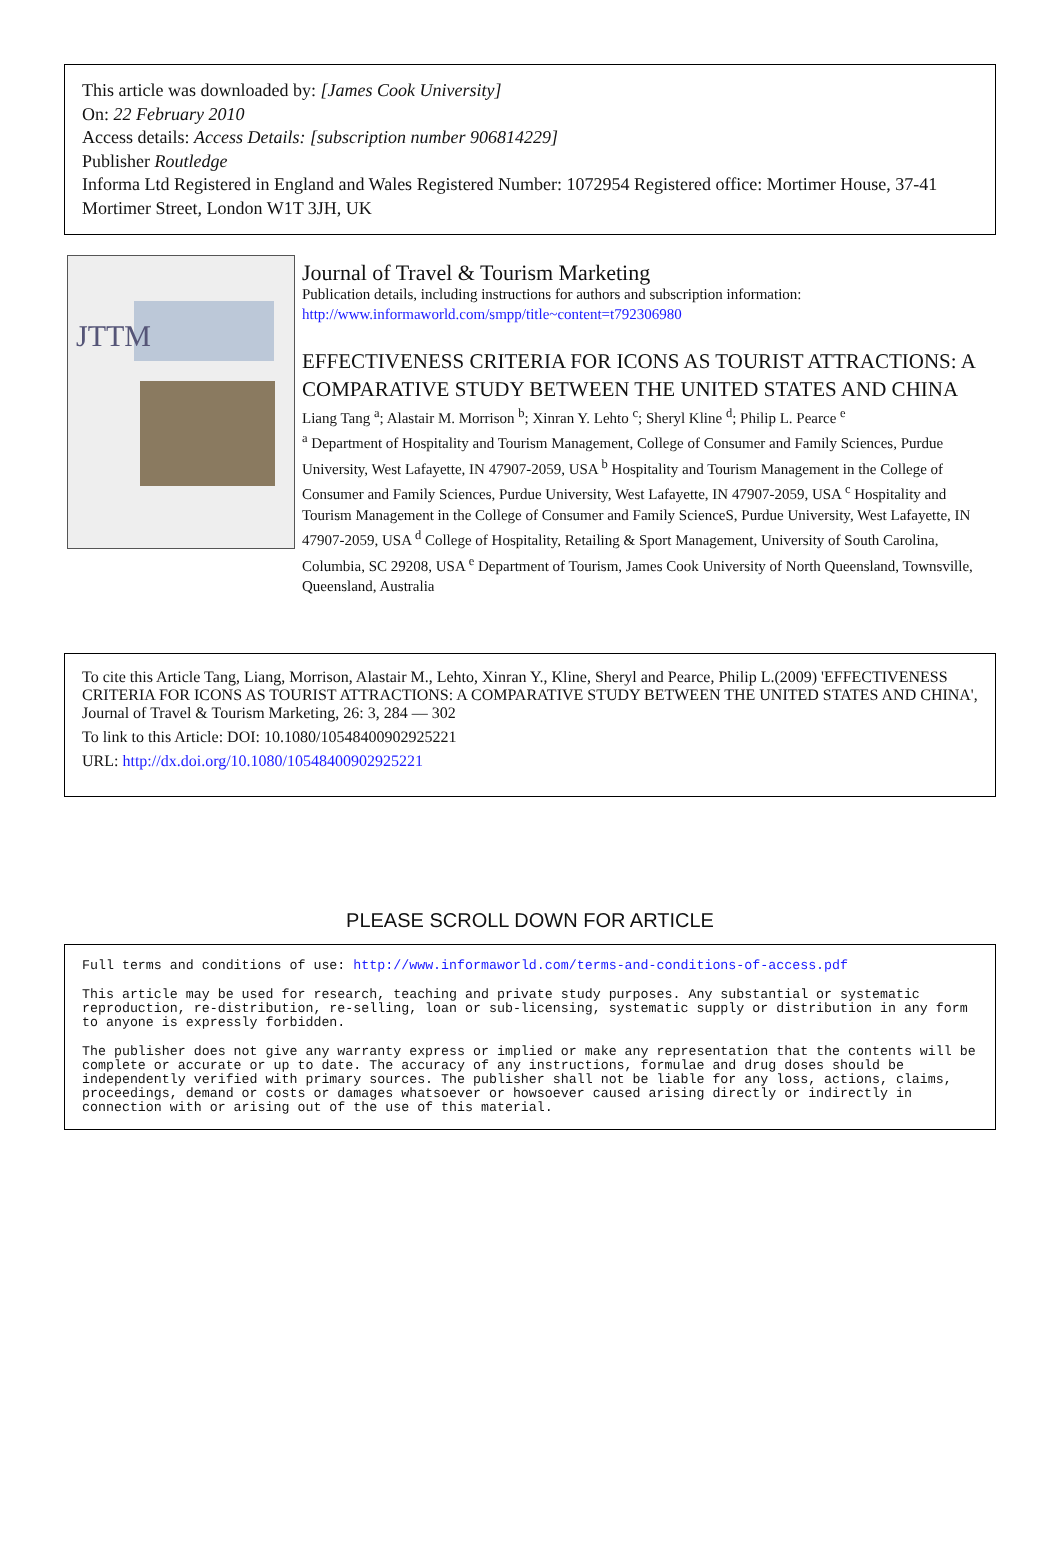This article was downloaded by: [James Cook University]
On: 22 February 2010
Access details: Access Details: [subscription number 906814229]
Publisher Routledge
Informa Ltd Registered in England and Wales Registered Number: 1072954 Registered office: Mortimer House, 37-41 Mortimer Street, London W1T 3JH, UK
JTTM
Journal of Travel & Tourism Marketing
Publication details, including instructions for authors and subscription information:
http://www.informaworld.com/smpp/title~content=t792306980
EFFECTIVENESS CRITERIA FOR ICONS AS TOURIST ATTRACTIONS: A COMPARATIVE STUDY BETWEEN THE UNITED STATES AND CHINA
Liang Tang <sup>a</sup>; Alastair M. Morrison <sup>b</sup>; Xinran Y. Lehto <sup>c</sup>; Sheryl Kline <sup>d</sup>; Philip L. Pearce <sup>e</sup>
<sup>a</sup> Department of Hospitality and Tourism Management, College of Consumer and Family Sciences, Purdue University, West Lafayette, IN 47907-2059, USA <sup>b</sup> Hospitality and Tourism Management in the College of Consumer and Family Sciences, Purdue University, West Lafayette, IN 47907-2059, USA <sup>c</sup> Hospitality and Tourism Management in the College of Consumer and Family ScienceS, Purdue University, West Lafayette, IN 47907-2059, USA <sup>d</sup> College of Hospitality, Retailing & Sport Management, University of South Carolina, Columbia, SC 29208, USA <sup>e</sup> Department of Tourism, James Cook University of North Queensland, Townsville, Queensland, Australia
To cite this Article Tang, Liang, Morrison, Alastair M., Lehto, Xinran Y., Kline, Sheryl and Pearce, Philip L.(2009) 'EFFECTIVENESS CRITERIA FOR ICONS AS TOURIST ATTRACTIONS: A COMPARATIVE STUDY BETWEEN THE UNITED STATES AND CHINA', Journal of Travel & Tourism Marketing, 26: 3, 284 — 302
To link to this Article: DOI: 10.1080/10548400902925221
URL: http://dx.doi.org/10.1080/10548400902925221
PLEASE SCROLL DOWN FOR ARTICLE
Full terms and conditions of use: http://www.informaworld.com/terms-and-conditions-of-access.pdf
This article may be used for research, teaching and private study purposes. Any substantial or systematic reproduction, re-distribution, re-selling, loan or sub-licensing, systematic supply or distribution in any form to anyone is expressly forbidden.
The publisher does not give any warranty express or implied or make any representation that the contents will be complete or accurate or up to date. The accuracy of any instructions, formulae and drug doses should be independently verified with primary sources. The publisher shall not be liable for any loss, actions, claims, proceedings, demand or costs or damages whatsoever or howsoever caused arising directly or indirectly in connection with or arising out of the use of this material.